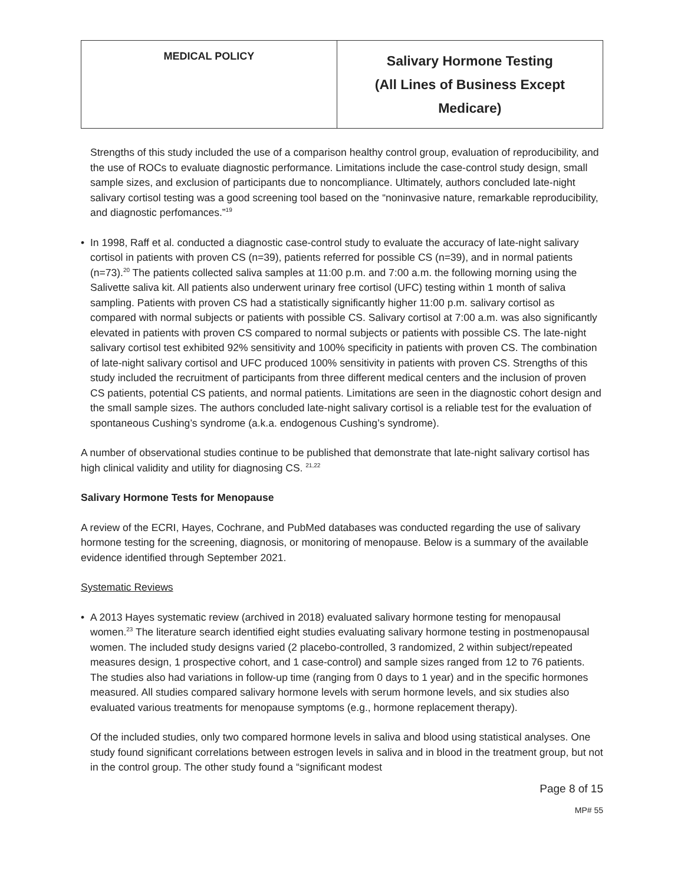| MEDICAL POLICY | Salivary Hormone Testing (All Lines of Business Except Medicare) |
Strengths of this study included the use of a comparison healthy control group, evaluation of reproducibility, and the use of ROCs to evaluate diagnostic performance. Limitations include the case-control study design, small sample sizes, and exclusion of participants due to noncompliance. Ultimately, authors concluded late-night salivary cortisol testing was a good screening tool based on the “noninvasive nature, remarkable reproducibility, and diagnostic perfomances.”<sup>19</sup>
• In 1998, Raff et al. conducted a diagnostic case-control study to evaluate the accuracy of late-night salivary cortisol in patients with proven CS (n=39), patients referred for possible CS (n=39), and in normal patients (n=73).<sup>20</sup> The patients collected saliva samples at 11:00 p.m. and 7:00 a.m. the following morning using the Salivette saliva kit. All patients also underwent urinary free cortisol (UFC) testing within 1 month of saliva sampling. Patients with proven CS had a statistically significantly higher 11:00 p.m. salivary cortisol as compared with normal subjects or patients with possible CS. Salivary cortisol at 7:00 a.m. was also significantly elevated in patients with proven CS compared to normal subjects or patients with possible CS. The late-night salivary cortisol test exhibited 92% sensitivity and 100% specificity in patients with proven CS. The combination of late-night salivary cortisol and UFC produced 100% sensitivity in patients with proven CS. Strengths of this study included the recruitment of participants from three different medical centers and the inclusion of proven CS patients, potential CS patients, and normal patients. Limitations are seen in the diagnostic cohort design and the small sample sizes. The authors concluded late-night salivary cortisol is a reliable test for the evaluation of spontaneous Cushing’s syndrome (a.k.a. endogenous Cushing’s syndrome).
A number of observational studies continue to be published that demonstrate that late-night salivary cortisol has high clinical validity and utility for diagnosing CS. <sup>21,22</sup>
Salivary Hormone Tests for Menopause
A review of the ECRI, Hayes, Cochrane, and PubMed databases was conducted regarding the use of salivary hormone testing for the screening, diagnosis, or monitoring of menopause. Below is a summary of the available evidence identified through September 2021.
Systematic Reviews
• A 2013 Hayes systematic review (archived in 2018) evaluated salivary hormone testing for menopausal women.<sup>23</sup> The literature search identified eight studies evaluating salivary hormone testing in postmenopausal women. The included study designs varied (2 placebo-controlled, 3 randomized, 2 within subject/repeated measures design, 1 prospective cohort, and 1 case-control) and sample sizes ranged from 12 to 76 patients. The studies also had variations in follow-up time (ranging from 0 days to 1 year) and in the specific hormones measured. All studies compared salivary hormone levels with serum hormone levels, and six studies also evaluated various treatments for menopause symptoms (e.g., hormone replacement therapy).
Of the included studies, only two compared hormone levels in saliva and blood using statistical analyses. One study found significant correlations between estrogen levels in saliva and in blood in the treatment group, but not in the control group. The other study found a “significant modest
Page 8 of 15
MP# 55